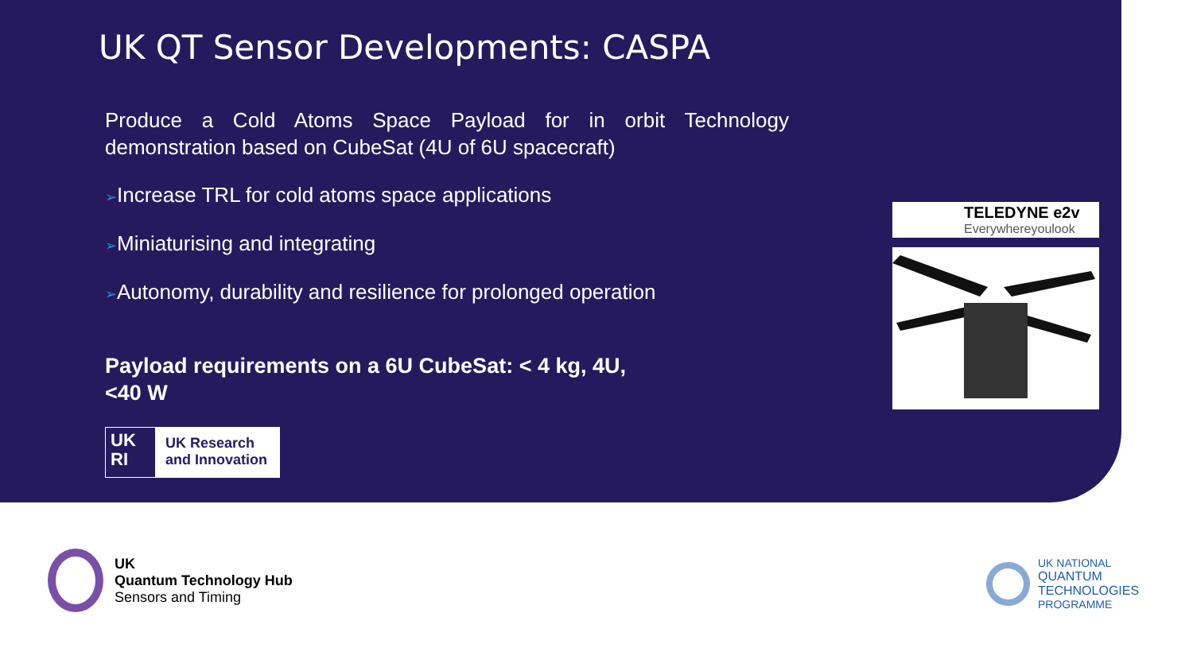UK QT Sensor Developments: CASPA
Produce a Cold Atoms Space Payload for in orbit Technology demonstration based on CubeSat (4U of 6U spacecraft)
➢Increase TRL for cold atoms space applications
➢Miniaturising and integrating
➢Autonomy, durability and resilience for prolonged operation
Payload requirements on a 6U CubeSat: < 4 kg, 4U,
<40 W
UK
RI
UK Research
and Innovation
TELEDYNE e2v
Everywhereyoulook
UK
Quantum Technology Hub
Sensors and Timing
UK NATIONAL
QUANTUM
TECHNOLOGIES
PROGRAMME